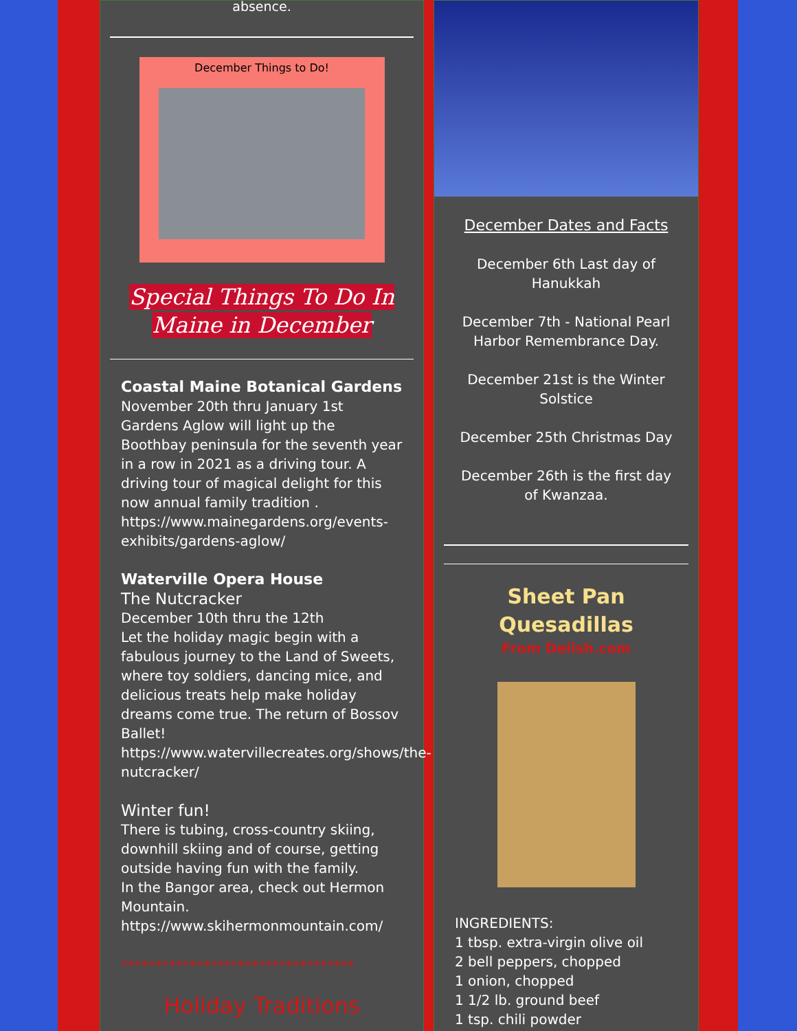absence.
December Things to Do!
Special Things To Do In
Maine in December
Coastal Maine Botanical Gardens
November 20th thru January 1st
Gardens Aglow will light up the Boothbay peninsula for the seventh year in a row in 2021 as a driving tour. A driving tour of magical delight for this now annual family tradition .
https://www.mainegardens.org/events-exhibits/gardens-aglow/
Waterville Opera House
The Nutcracker
December 10th thru the 12th
Let the holiday magic begin with a fabulous journey to the Land of Sweets, where toy soldiers, dancing mice, and delicious treats help make holiday dreams come true. The return of Bossov Ballet! https://www.watervillecreates.org/shows/the-nutcracker/
Winter fun!
There is tubing, cross-country skiing, downhill skiing and of course, getting outside having fun with the family.
In the Bangor area, check out Hermon Mountain.
https://www.skihermonmountain.com/
**********************************
Holiday Traditions
December Dates and Facts
December 6th Last day of Hanukkah
December 7th - National Pearl Harbor Remembrance Day.
December 21st is the Winter Solstice
December 25th Christmas Day
December 26th is the first day of Kwanzaa.
Sheet Pan
Quesadillas
From Delish.com
INGREDIENTS:
1 tbsp. extra-virgin olive oil
2 bell peppers, chopped
1 onion, chopped
1 1/2 lb. ground beef
1 tsp. chili powder